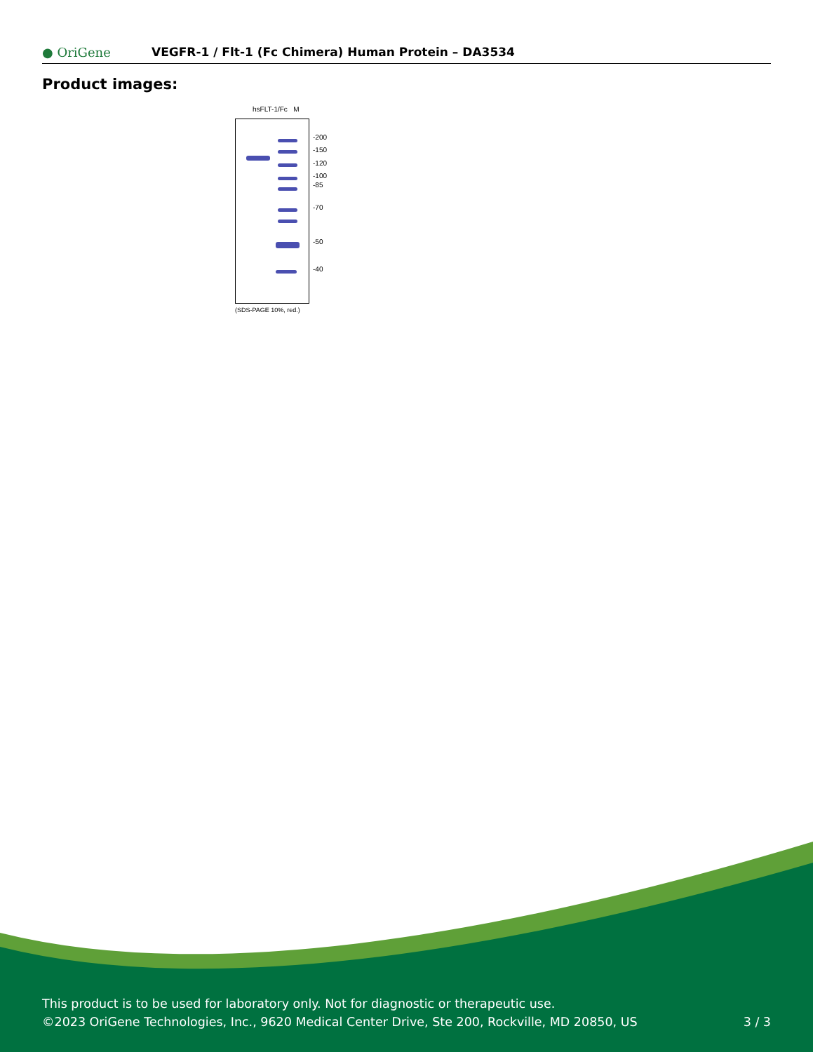● OriGene
VEGFR-1 / Flt-1 (Fc Chimera) Human Protein – DA3534
Product images:
hsFLT-1/Fc M
-200
-150
-120
-100
-85
-70
-50
-40
(SDS-PAGE 10%, red.)
This product is to be used for laboratory only. Not for diagnostic or therapeutic use.
3 / 3 ©2023 OriGene Technologies, Inc., 9620 Medical Center Drive, Ste 200, Rockville, MD 20850, US